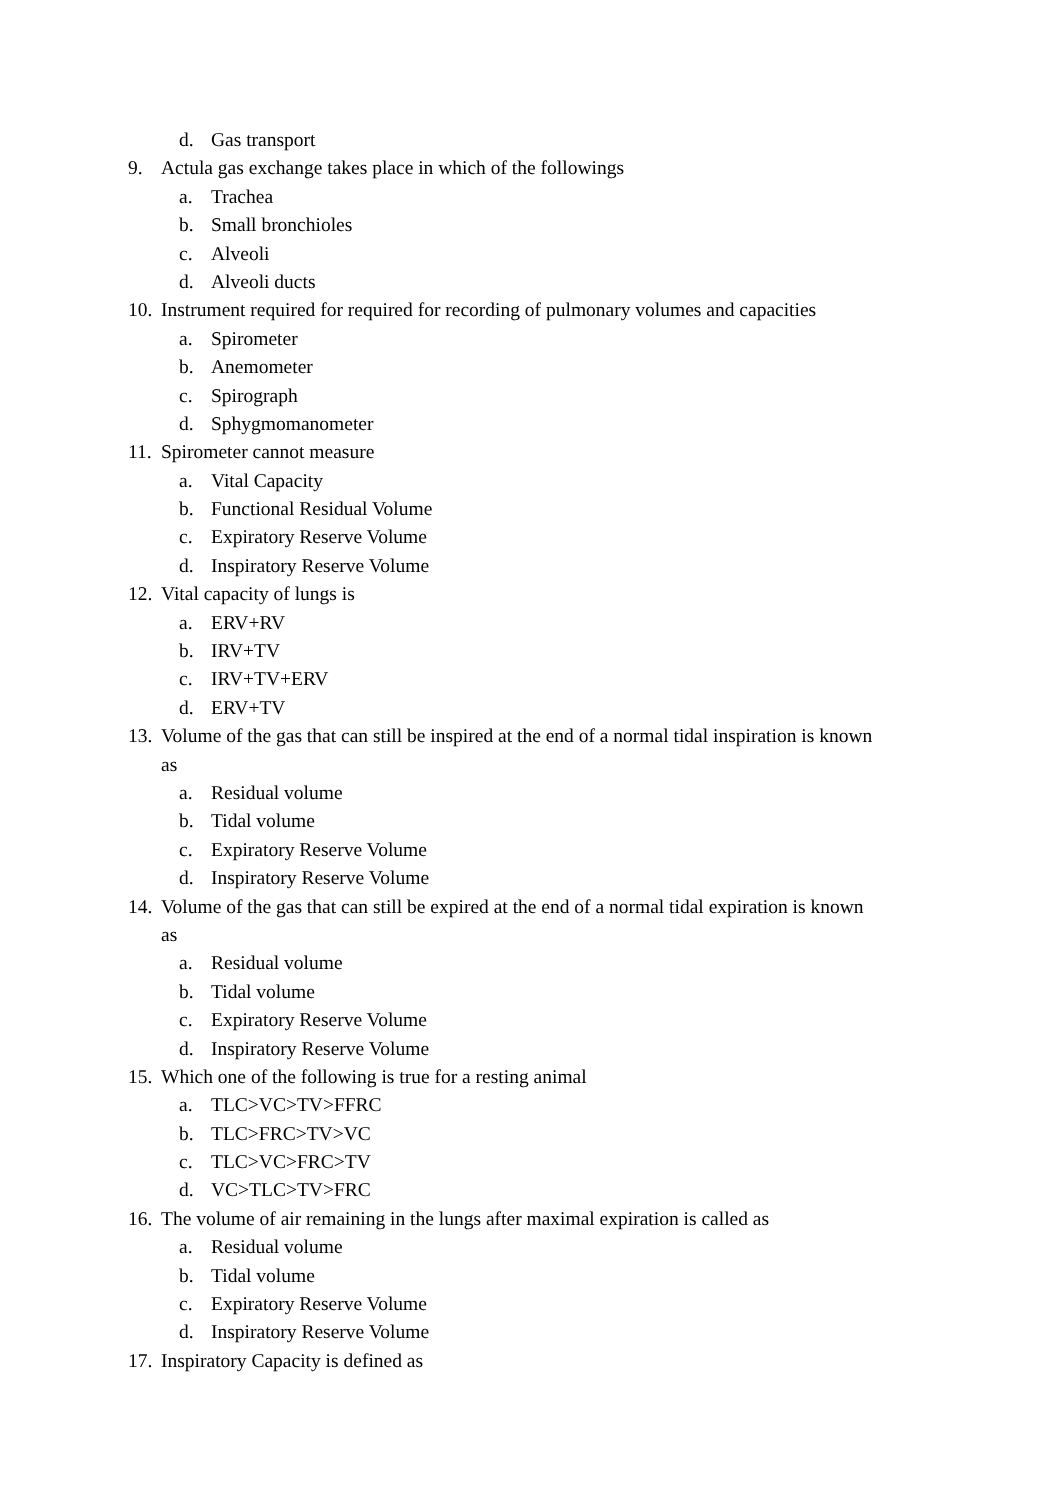d. Gas transport
9. Actula gas exchange takes place in which of the followings
a. Trachea
b. Small bronchioles
c. Alveoli
d. Alveoli ducts
10. Instrument required for required for recording of pulmonary volumes and capacities
a. Spirometer
b. Anemometer
c. Spirograph
d. Sphygmomanometer
11. Spirometer cannot measure
a. Vital Capacity
b. Functional Residual Volume
c. Expiratory Reserve Volume
d. Inspiratory Reserve Volume
12. Vital capacity of lungs is
a. ERV+RV
b. IRV+TV
c. IRV+TV+ERV
d. ERV+TV
13. Volume of the gas that can still be inspired at the end of a normal tidal inspiration is known
as
a. Residual volume
b. Tidal volume
c. Expiratory Reserve Volume
d. Inspiratory Reserve Volume
14. Volume of the gas that can still be expired at the end of a normal tidal expiration is known
as
a. Residual volume
b. Tidal volume
c. Expiratory Reserve Volume
d. Inspiratory Reserve Volume
15. Which one of the following is true for a resting animal
a. TLC>VC>TV>FFRC
b. TLC>FRC>TV>VC
c. TLC>VC>FRC>TV
d. VC>TLC>TV>FRC
16. The volume of air remaining in the lungs after maximal expiration is called as
a. Residual volume
b. Tidal volume
c. Expiratory Reserve Volume
d. Inspiratory Reserve Volume
17. Inspiratory Capacity is defined as